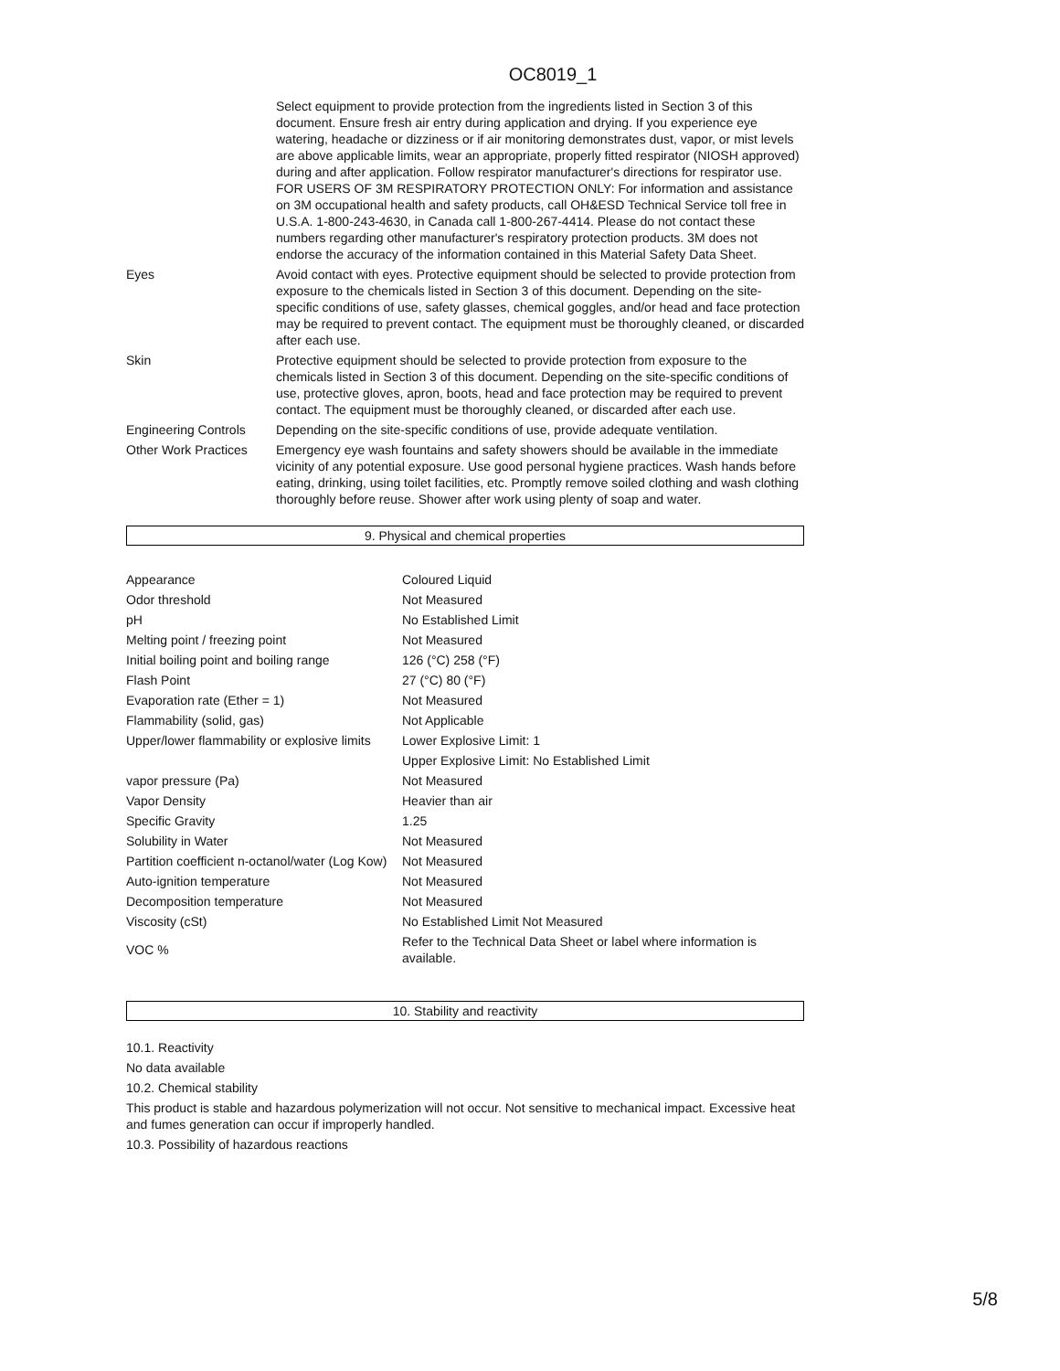OC8019_1
| | Select equipment to provide protection from the ingredients listed in Section 3 of this document. Ensure fresh air entry during application and drying. If you experience eye watering, headache or dizziness or if air monitoring demonstrates dust, vapor, or mist levels are above applicable limits, wear an appropriate, properly fitted respirator (NIOSH approved) during and after application. Follow respirator manufacturer's directions for respirator use. FOR USERS OF 3M RESPIRATORY PROTECTION ONLY: For information and assistance on 3M occupational health and safety products, call OH&ESD Technical Service toll free in U.S.A. 1-800-243-4630, in Canada call 1-800-267-4414. Please do not contact these numbers regarding other manufacturer's respiratory protection products. 3M does not endorse the accuracy of the information contained in this Material Safety Data Sheet. |
| Eyes | Avoid contact with eyes. Protective equipment should be selected to provide protection from exposure to the chemicals listed in Section 3 of this document. Depending on the site-specific conditions of use, safety glasses, chemical goggles, and/or head and face protection may be required to prevent contact. The equipment must be thoroughly cleaned, or discarded after each use. |
| Skin | Protective equipment should be selected to provide protection from exposure to the chemicals listed in Section 3 of this document. Depending on the site-specific conditions of use, protective gloves, apron, boots, head and face protection may be required to prevent contact. The equipment must be thoroughly cleaned, or discarded after each use. |
| Engineering Controls | Depending on the site-specific conditions of use, provide adequate ventilation. |
| Other Work Practices | Emergency eye wash fountains and safety showers should be available in the immediate vicinity of any potential exposure. Use good personal hygiene practices. Wash hands before eating, drinking, using toilet facilities, etc. Promptly remove soiled clothing and wash clothing thoroughly before reuse. Shower after work using plenty of soap and water. |
9. Physical and chemical properties
| Appearance | Coloured Liquid |
| Odor threshold | Not Measured |
| pH | No Established Limit |
| Melting point / freezing point | Not Measured |
| Initial boiling point and boiling range | 126 (°C) 258 (°F) |
| Flash Point | 27 (°C) 80 (°F) |
| Evaporation rate (Ether = 1) | Not Measured |
| Flammability (solid, gas) | Not Applicable |
| Upper/lower flammability or explosive limits | Lower Explosive Limit: 1 |
| | Upper Explosive Limit: No Established Limit |
| vapor pressure (Pa) | Not Measured |
| Vapor Density | Heavier than air |
| Specific Gravity | 1.25 |
| Solubility in Water | Not Measured |
| Partition coefficient n-octanol/water (Log Kow) | Not Measured |
| Auto-ignition temperature | Not Measured |
| Decomposition temperature | Not Measured |
| Viscosity (cSt) | No Established Limit Not Measured |
| VOC % | Refer to the Technical Data Sheet or label where information is available. |
10. Stability and reactivity
10.1. Reactivity
No data available
10.2. Chemical stability
This product is stable and hazardous polymerization will not occur. Not sensitive to mechanical impact. Excessive heat and fumes generation can occur if improperly handled.
10.3. Possibility of hazardous reactions
5/8